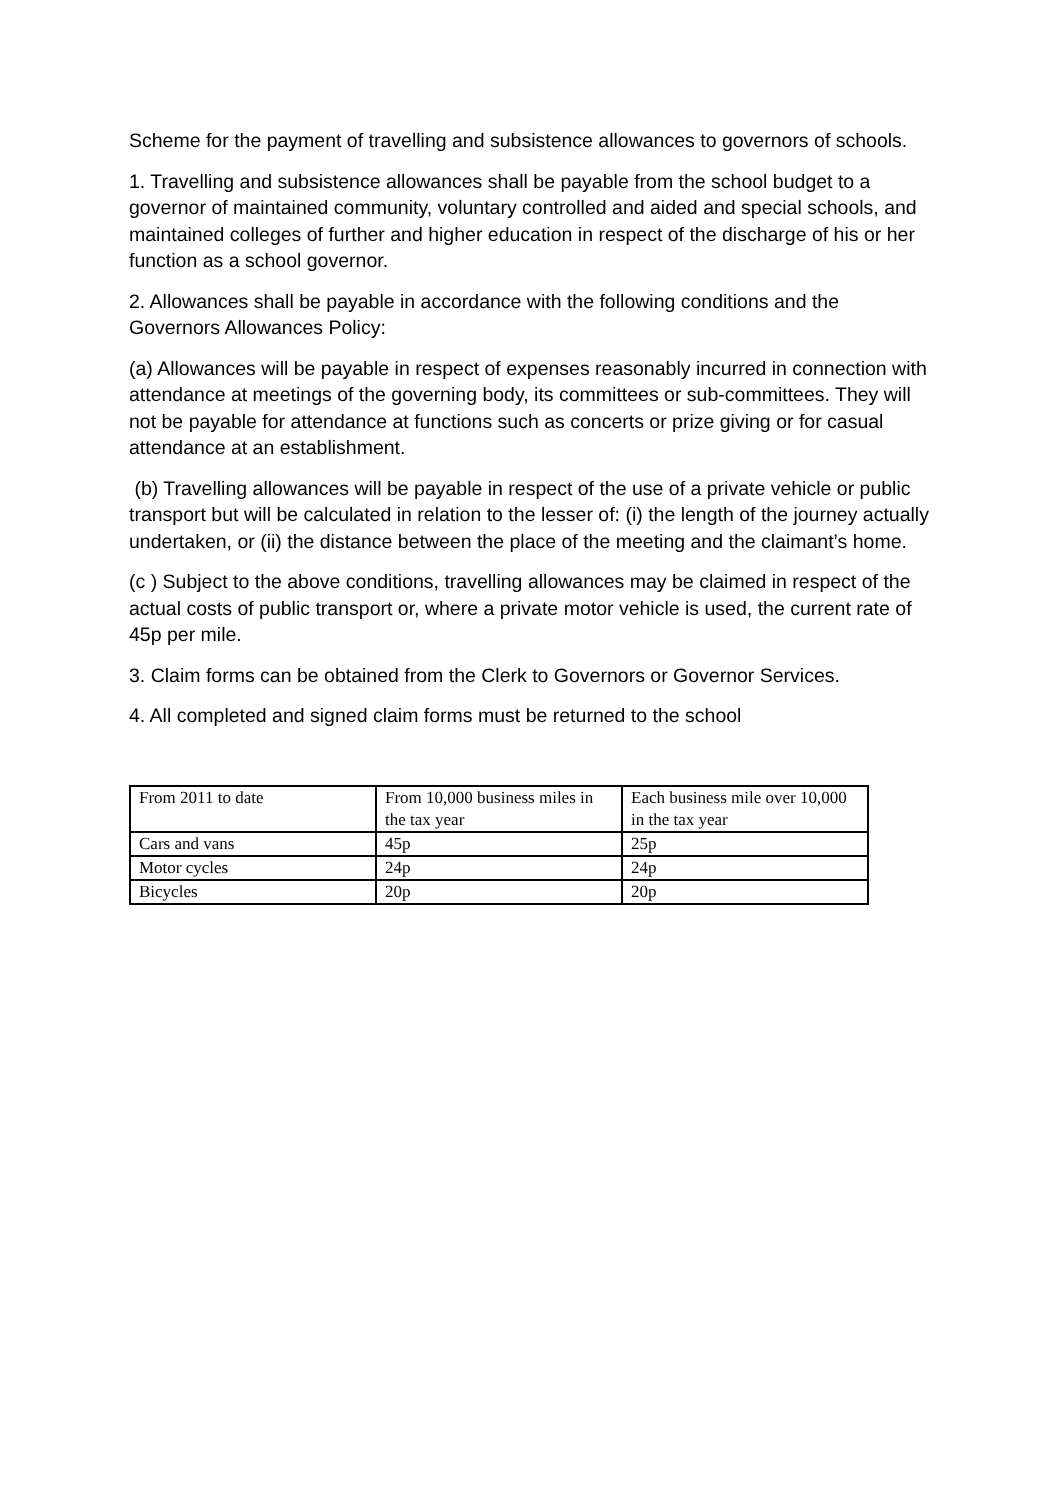Scheme for the payment of travelling and subsistence allowances to governors of schools.
1. Travelling and subsistence allowances shall be payable from the school budget to a governor of maintained community, voluntary controlled and aided and special schools, and maintained colleges of further and higher education in respect of the discharge of his or her function as a school governor.
2. Allowances shall be payable in accordance with the following conditions and the Governors Allowances Policy:
(a) Allowances will be payable in respect of expenses reasonably incurred in connection with attendance at meetings of the governing body, its committees or sub-committees. They will not be payable for attendance at functions such as concerts or prize giving or for casual attendance at an establishment.
(b) Travelling allowances will be payable in respect of the use of a private vehicle or public transport but will be calculated in relation to the lesser of: (i) the length of the journey actually undertaken, or (ii) the distance between the place of the meeting and the claimant’s home.
(c ) Subject to the above conditions, travelling allowances may be claimed in respect of the actual costs of public transport or, where a private motor vehicle is used, the current rate of 45p per mile.
3. Claim forms can be obtained from the Clerk to Governors or Governor Services.
4. All completed and signed claim forms must be returned to the school
| From 2011 to date | From 10,000 business miles in the tax year | Each business mile over 10,000 in the tax year |
| Cars and vans | 45p | 25p |
| Motor cycles | 24p | 24p |
| Bicycles | 20p | 20p |